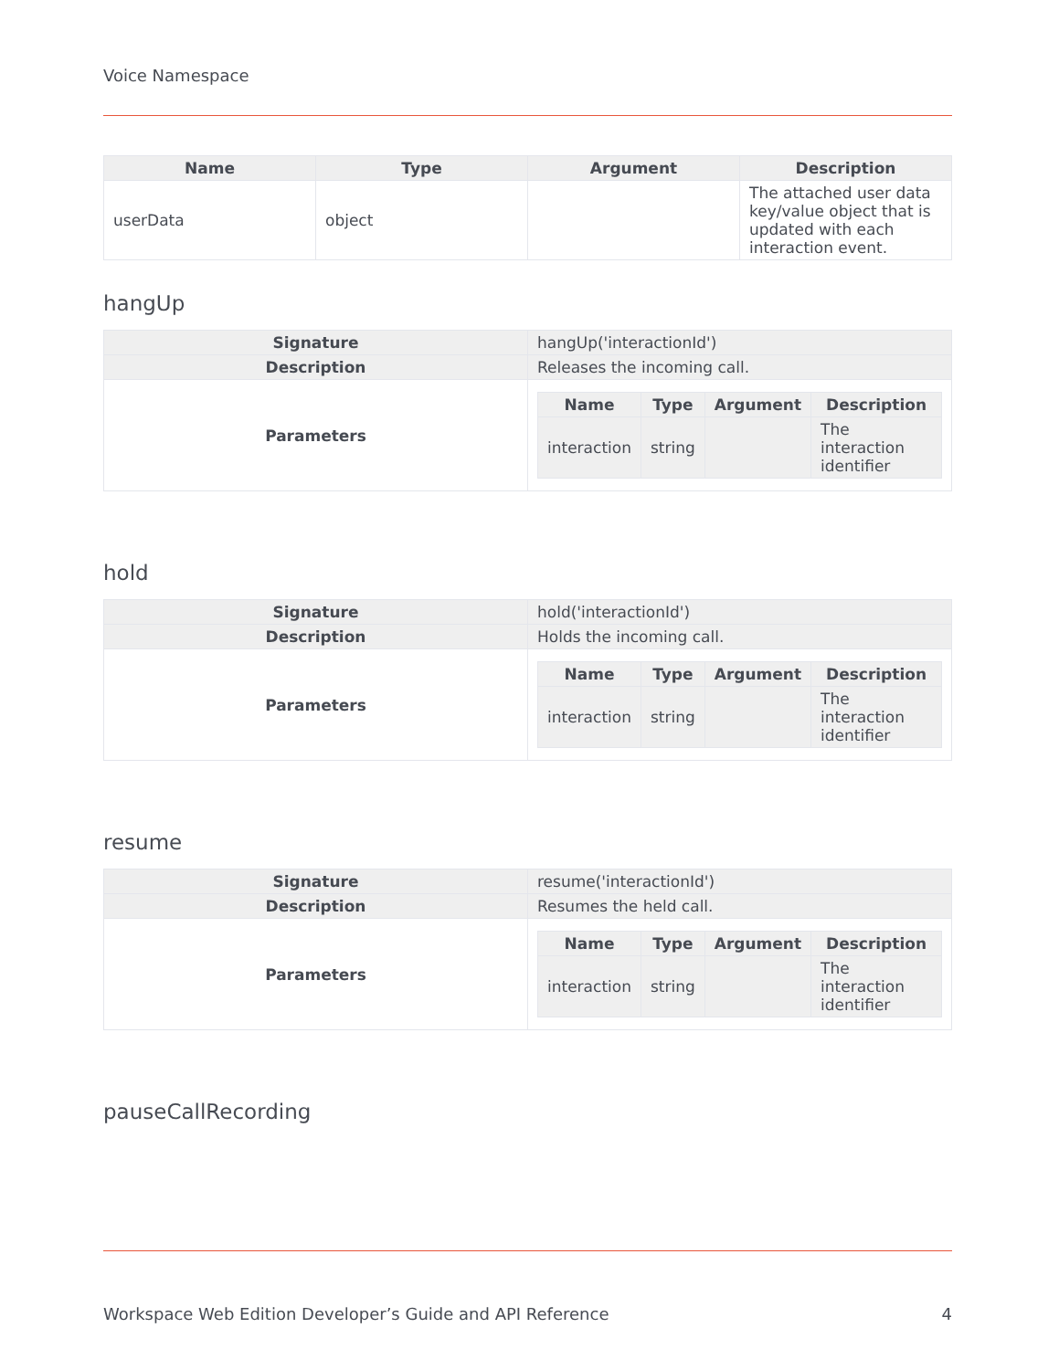Voice Namespace
| Name | Type | Argument | Description |
| --- | --- | --- | --- |
| userData | object | | The attached user data key/value object that is updated with each interaction event. |
hangUp
| Signature | hangUp('interactionId') |
| Description | Releases the incoming call. |
| Parameters | / Name / Type / Argument / Description / / --- / --- / --- / --- / / interaction / string / / The interaction identifier / |
hold
| Signature | hold('interactionId') |
| Description | Holds the incoming call. |
| Parameters | / Name / Type / Argument / Description / / --- / --- / --- / --- / / interaction / string / / The interaction identifier / |
resume
| Signature | resume('interactionId') |
| Description | Resumes the held call. |
| Parameters | / Name / Type / Argument / Description / / --- / --- / --- / --- / / interaction / string / / The interaction identifier / |
pauseCallRecording
Workspace Web Edition Developer’s Guide and API Reference 4